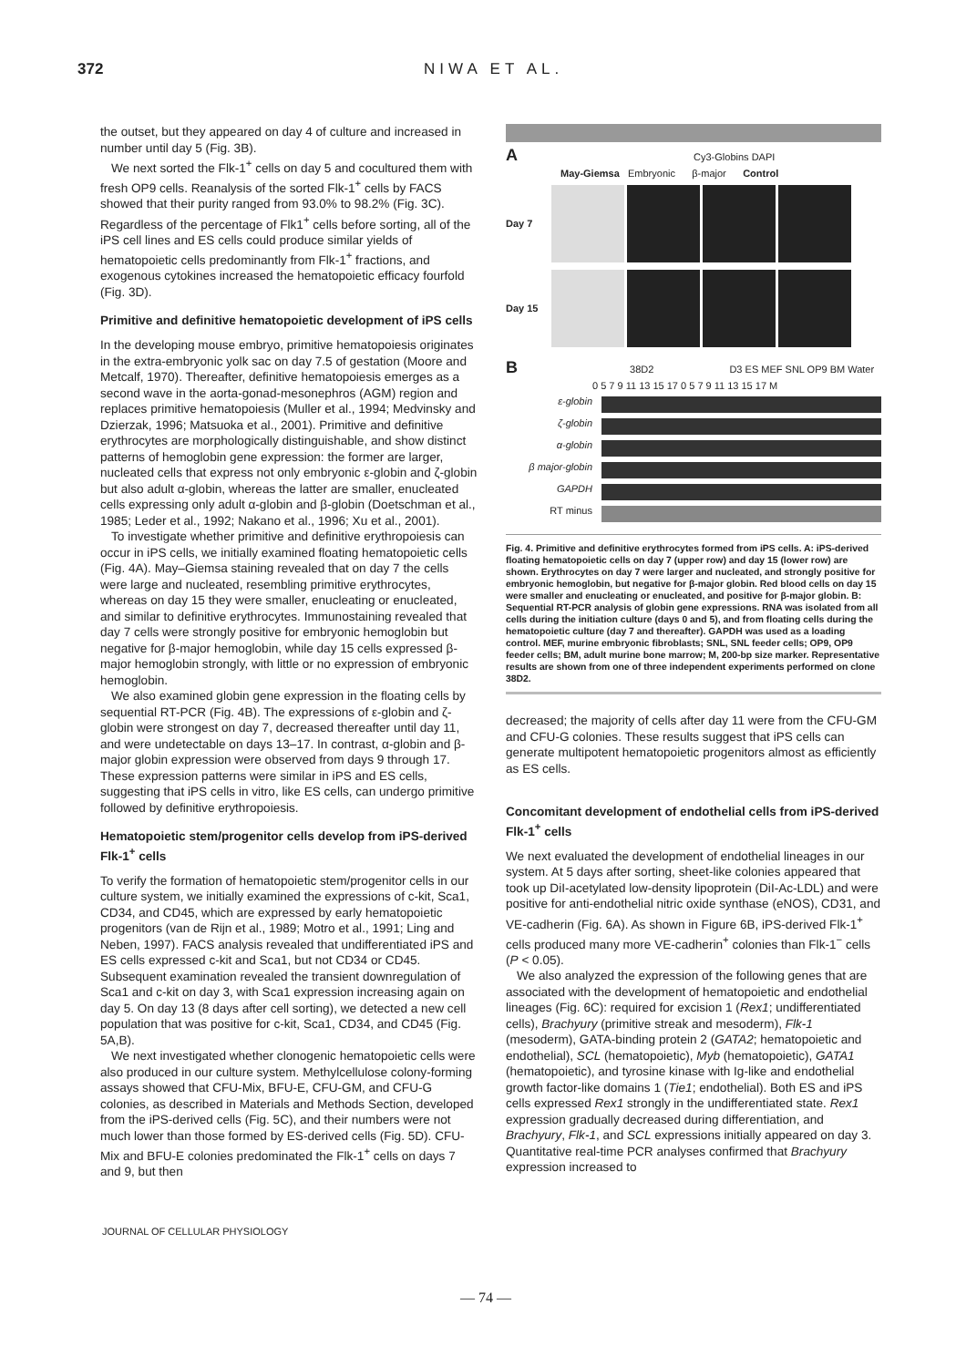372 NIWA ET AL.
the outset, but they appeared on day 4 of culture and increased in number until day 5 (Fig. 3B).
We next sorted the Flk-1<sup>+</sup> cells on day 5 and cocultured them with fresh OP9 cells. Reanalysis of the sorted Flk-1<sup>+</sup> cells by FACS showed that their purity ranged from 93.0% to 98.2% (Fig. 3C). Regardless of the percentage of Flk1<sup>+</sup> cells before sorting, all of the iPS cell lines and ES cells could produce similar yields of hematopoietic cells predominantly from Flk-1<sup>+</sup> fractions, and exogenous cytokines increased the hematopoietic efficacy fourfold (Fig. 3D).
Primitive and definitive hematopoietic development of iPS cells
In the developing mouse embryo, primitive hematopoiesis originates in the extra-embryonic yolk sac on day 7.5 of gestation (Moore and Metcalf, 1970). Thereafter, definitive hematopoiesis emerges as a second wave in the aorta-gonad-mesonephros (AGM) region and replaces primitive hematopoiesis (Muller et al., 1994; Medvinsky and Dzierzak, 1996; Matsuoka et al., 2001). Primitive and definitive erythrocytes are morphologically distinguishable, and show distinct patterns of hemoglobin gene expression: the former are larger, nucleated cells that express not only embryonic ε-globin and ζ-globin but also adult α-globin, whereas the latter are smaller, enucleated cells expressing only adult α-globin and β-globin (Doetschman et al., 1985; Leder et al., 1992; Nakano et al., 1996; Xu et al., 2001).
To investigate whether primitive and definitive erythropoiesis can occur in iPS cells, we initially examined floating hematopoietic cells (Fig. 4A). May–Giemsa staining revealed that on day 7 the cells were large and nucleated, resembling primitive erythrocytes, whereas on day 15 they were smaller, enucleating or enucleated, and similar to definitive erythrocytes. Immunostaining revealed that day 7 cells were strongly positive for embryonic hemoglobin but negative for β-major hemoglobin, while day 15 cells expressed β-major hemoglobin strongly, with little or no expression of embryonic hemoglobin.
We also examined globin gene expression in the floating cells by sequential RT-PCR (Fig. 4B). The expressions of ε-globin and ζ-globin were strongest on day 7, decreased thereafter until day 11, and were undetectable on days 13–17. In contrast, α-globin and β-major globin expression were observed from days 9 through 17. These expression patterns were similar in iPS and ES cells, suggesting that iPS cells in vitro, like ES cells, can undergo primitive followed by definitive erythropoiesis.
Hematopoietic stem/progenitor cells develop from iPS-derived Flk-1<sup>+</sup> cells
To verify the formation of hematopoietic stem/progenitor cells in our culture system, we initially examined the expressions of c-kit, Sca1, CD34, and CD45, which are expressed by early hematopoietic progenitors (van de Rijn et al., 1989; Motro et al., 1991; Ling and Neben, 1997). FACS analysis revealed that undifferentiated iPS and ES cells expressed c-kit and Sca1, but not CD34 or CD45. Subsequent examination revealed the transient downregulation of Sca1 and c-kit on day 3, with Sca1 expression increasing again on day 5. On day 13 (8 days after cell sorting), we detected a new cell population that was positive for c-kit, Sca1, CD34, and CD45 (Fig. 5A,B).
We next investigated whether clonogenic hematopoietic cells were also produced in our culture system. Methylcellulose colony-forming assays showed that CFU-Mix, BFU-E, CFU-GM, and CFU-G colonies, as described in Materials and Methods Section, developed from the iPS-derived cells (Fig. 5C), and their numbers were not much lower than those formed by ES-derived cells (Fig. 5D). CFU-Mix and BFU-E colonies predominated the Flk-1<sup>+</sup> cells on days 7 and 9, but then
A Cy3-Globins DAPI
May-Giemsa Embryonic β-major Control
Day 7
Day 15
B 38D2 D3 ES MEF SNL OP9 BM Water
0 5 7 9 11 13 15 17 0 5 7 9 11 13 15 17 M
ε-globin
ζ-globin
α-globin
β major-globin
GAPDH
RT minus
Fig. 4. Primitive and definitive erythrocytes formed from iPS cells. A: iPS-derived floating hematopoietic cells on day 7 (upper row) and day 15 (lower row) are shown. Erythrocytes on day 7 were larger and nucleated, and strongly positive for embryonic hemoglobin, but negative for β-major globin. Red blood cells on day 15 were smaller and enucleating or enucleated, and positive for β-major globin. B: Sequential RT-PCR analysis of globin gene expressions. RNA was isolated from all cells during the initiation culture (days 0 and 5), and from floating cells during the hematopoietic culture (day 7 and thereafter). GAPDH was used as a loading control. MEF, murine embryonic fibroblasts; SNL, SNL feeder cells; OP9, OP9 feeder cells; BM, adult murine bone marrow; M, 200-bp size marker. Representative results are shown from one of three independent experiments performed on clone 38D2.
decreased; the majority of cells after day 11 were from the CFU-GM and CFU-G colonies. These results suggest that iPS cells can generate multipotent hematopoietic progenitors almost as efficiently as ES cells.
Concomitant development of endothelial cells from iPS-derived Flk-1<sup>+</sup> cells
We next evaluated the development of endothelial lineages in our system. At 5 days after sorting, sheet-like colonies appeared that took up DiI-acetylated low-density lipoprotein (DiI-Ac-LDL) and were positive for anti-endothelial nitric oxide synthase (eNOS), CD31, and VE-cadherin (Fig. 6A). As shown in Figure 6B, iPS-derived Flk-1<sup>+</sup> cells produced many more VE-cadherin<sup>+</sup> colonies than Flk-1<sup>−</sup> cells (P < 0.05).
We also analyzed the expression of the following genes that are associated with the development of hematopoietic and endothelial lineages (Fig. 6C): required for excision 1 (Rex1; undifferentiated cells), Brachyury (primitive streak and mesoderm), Flk-1 (mesoderm), GATA-binding protein 2 (GATA2; hematopoietic and endothelial), SCL (hematopoietic), Myb (hematopoietic), GATA1 (hematopoietic), and tyrosine kinase with Ig-like and endothelial growth factor-like domains 1 (Tie1; endothelial). Both ES and iPS cells expressed Rex1 strongly in the undifferentiated state. Rex1 expression gradually decreased during differentiation, and Brachyury, Flk-1, and SCL expressions initially appeared on day 3. Quantitative real-time PCR analyses confirmed that Brachyury expression increased to
JOURNAL OF CELLULAR PHYSIOLOGY
— 74 —